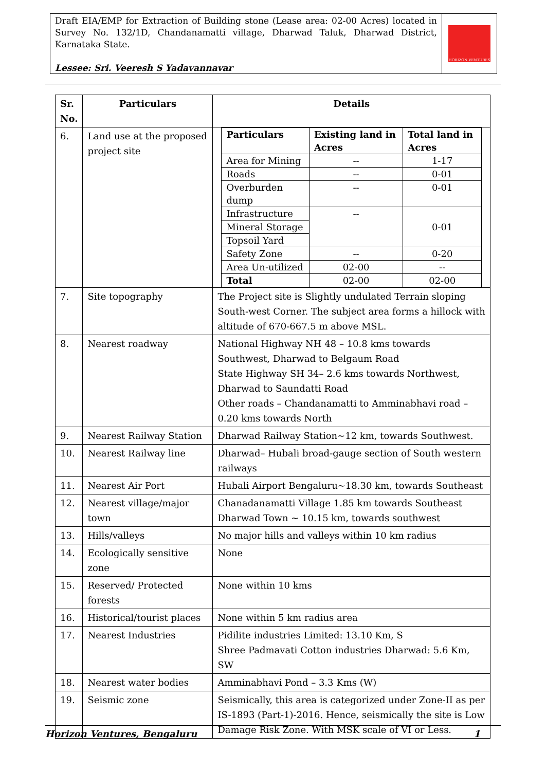Draft EIA/EMP for Extraction of Building stone (Lease area: 02-00 Acres) located in Survey No. 132/1D, Chandanamatti village, Dharwad Taluk, Dharwad District, Karnataka State.
Lessee: Sri. Veeresh S Yadavannavar
HORIZON VENTURES
| Sr. No. | Particulars | Details |
| --- | --- | --- |
| 6. | Land use at the proposed project site | / Particulars / Existing land in Acres / Total land in Acres / / --- / --- / --- / / Area for Mining / -- / 1-17 / / Roads / -- / 0-01 / / Overburden dump / -- / 0-01 / / Infrastructure / -- / 0-01 / / Mineral Storage / / / / Topsoil Yard / / / / Safety Zone / -- / 0-20 / / Area Un-utilized / 02-00 / -- / / Total / 02-00 / 02-00 / |
| 7. | Site topography | The Project site is Slightly undulated Terrain sloping South-west Corner. The subject area forms a hillock with altitude of 670-667.5 m above MSL. |
| 8. | Nearest roadway | National Highway NH 48 – 10.8 kms towards Southwest, Dharwad to Belgaum Road State Highway SH 34– 2.6 kms towards Northwest, Dharwad to Saundatti Road Other roads – Chandanamatti to Amminabhavi road – 0.20 kms towards North |
| 9. | Nearest Railway Station | Dharwad Railway Station~12 km, towards Southwest. |
| 10. | Nearest Railway line | Dharwad– Hubali broad-gauge section of South western railways |
| 11. | Nearest Air Port | Hubali Airport Bengaluru~18.30 km, towards Southeast |
| 12. | Nearest village/major town | Chanadanamatti Village 1.85 km towards Southeast Dharwad Town ~ 10.15 km, towards southwest |
| 13. | Hills/valleys | No major hills and valleys within 10 km radius |
| 14. | Ecologically sensitive zone | None |
| 15. | Reserved/ Protected forests | None within 10 kms |
| 16. | Historical/tourist places | None within 5 km radius area |
| 17. | Nearest Industries | Pidilite industries Limited: 13.10 Km, S Shree Padmavati Cotton industries Dharwad: 5.6 Km, SW |
| 18. | Nearest water bodies | Amminabhavi Pond – 3.3 Kms (W) |
| 19. | Seismic zone | Seismically, this area is categorized under Zone-II as per IS-1893 (Part-1)-2016. Hence, seismically the site is Low Damage Risk Zone. With MSK scale of VI or Less. |
Horizon Ventures, Bengaluru 1